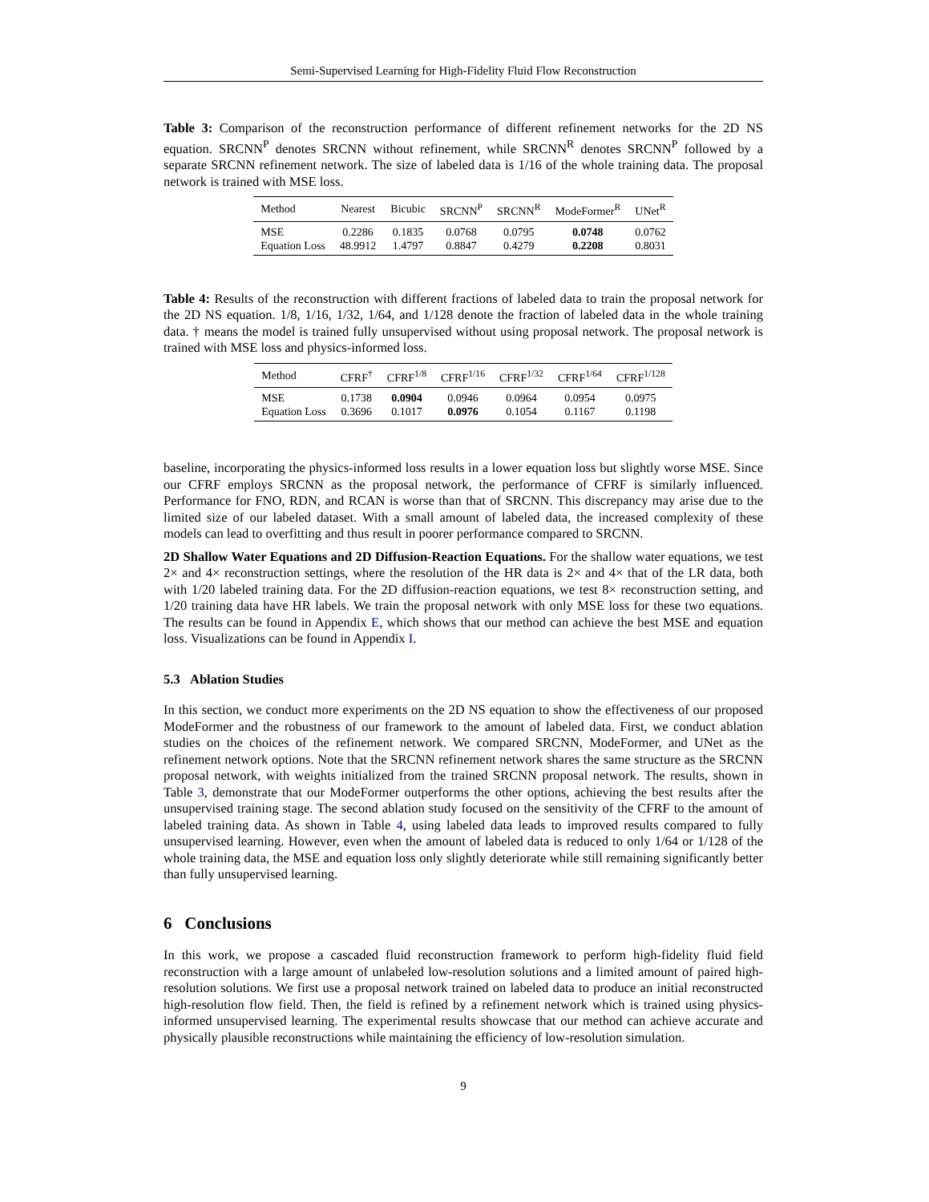Semi-Supervised Learning for High-Fidelity Fluid Flow Reconstruction
Table 3: Comparison of the reconstruction performance of different refinement networks for the 2D NS equation. SRCNN<sup>P</sup> denotes SRCNN without refinement, while SRCNN<sup>R</sup> denotes SRCNN<sup>P</sup> followed by a separate SRCNN refinement network. The size of labeled data is 1/16 of the whole training data. The proposal network is trained with MSE loss.
| Method | Nearest | Bicubic | SRCNN<sup>P</sup> | SRCNN<sup>R</sup> | ModeFormer<sup>R</sup> | UNet<sup>R</sup> |
| --- | --- | --- | --- | --- | --- | --- |
| MSE | 0.2286 | 0.1835 | 0.0768 | 0.0795 | 0.0748 | 0.0762 |
| Equation Loss | 48.9912 | 1.4797 | 0.8847 | 0.4279 | 0.2208 | 0.8031 |
Table 4: Results of the reconstruction with different fractions of labeled data to train the proposal network for the 2D NS equation. 1/8, 1/16, 1/32, 1/64, and 1/128 denote the fraction of labeled data in the whole training data. † means the model is trained fully unsupervised without using proposal network. The proposal network is trained with MSE loss and physics-informed loss.
| Method | CFRF<sup>†</sup> | CFRF<sup>1/8</sup> | CFRF<sup>1/16</sup> | CFRF<sup>1/32</sup> | CFRF<sup>1/64</sup> | CFRF<sup>1/128</sup> |
| --- | --- | --- | --- | --- | --- | --- |
| MSE | 0.1738 | 0.0904 | 0.0946 | 0.0964 | 0.0954 | 0.0975 |
| Equation Loss | 0.3696 | 0.1017 | 0.0976 | 0.1054 | 0.1167 | 0.1198 |
baseline, incorporating the physics-informed loss results in a lower equation loss but slightly worse MSE. Since our CFRF employs SRCNN as the proposal network, the performance of CFRF is similarly influenced. Performance for FNO, RDN, and RCAN is worse than that of SRCNN. This discrepancy may arise due to the limited size of our labeled dataset. With a small amount of labeled data, the increased complexity of these models can lead to overfitting and thus result in poorer performance compared to SRCNN.
2D Shallow Water Equations and 2D Diffusion-Reaction Equations. For the shallow water equations, we test 2× and 4× reconstruction settings, where the resolution of the HR data is 2× and 4× that of the LR data, both with 1/20 labeled training data. For the 2D diffusion-reaction equations, we test 8× reconstruction setting, and 1/20 training data have HR labels. We train the proposal network with only MSE loss for these two equations. The results can be found in Appendix E, which shows that our method can achieve the best MSE and equation loss. Visualizations can be found in Appendix I.
5.3 Ablation Studies
In this section, we conduct more experiments on the 2D NS equation to show the effectiveness of our proposed ModeFormer and the robustness of our framework to the amount of labeled data. First, we conduct ablation studies on the choices of the refinement network. We compared SRCNN, ModeFormer, and UNet as the refinement network options. Note that the SRCNN refinement network shares the same structure as the SRCNN proposal network, with weights initialized from the trained SRCNN proposal network. The results, shown in Table 3, demonstrate that our ModeFormer outperforms the other options, achieving the best results after the unsupervised training stage. The second ablation study focused on the sensitivity of the CFRF to the amount of labeled training data. As shown in Table 4, using labeled data leads to improved results compared to fully unsupervised learning. However, even when the amount of labeled data is reduced to only 1/64 or 1/128 of the whole training data, the MSE and equation loss only slightly deteriorate while still remaining significantly better than fully unsupervised learning.
6 Conclusions
In this work, we propose a cascaded fluid reconstruction framework to perform high-fidelity fluid field reconstruction with a large amount of unlabeled low-resolution solutions and a limited amount of paired high-resolution solutions. We first use a proposal network trained on labeled data to produce an initial reconstructed high-resolution flow field. Then, the field is refined by a refinement network which is trained using physics-informed unsupervised learning. The experimental results showcase that our method can achieve accurate and physically plausible reconstructions while maintaining the efficiency of low-resolution simulation.
9